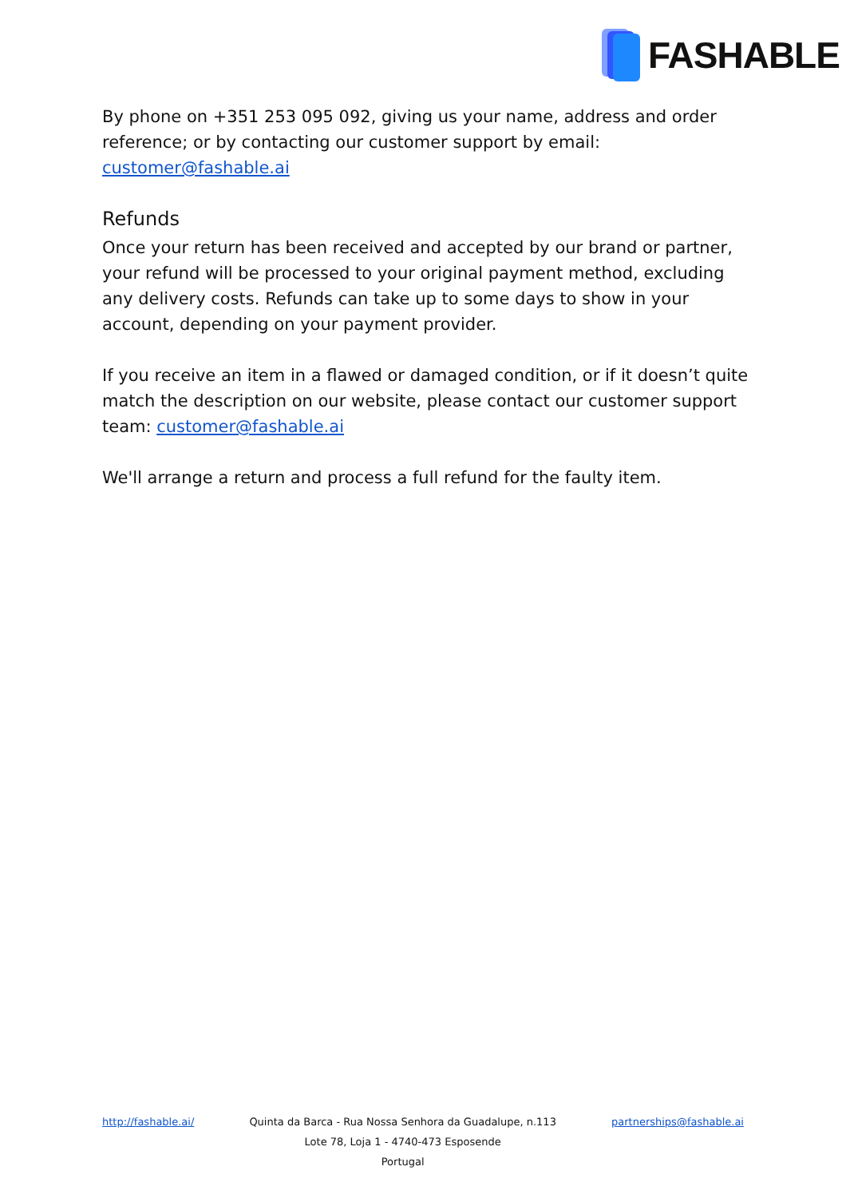FASHABLE
By phone on +351 253 095 092, giving us your name, address and order reference; or by contacting our customer support by email: customer@fashable.ai
Refunds
Once your return has been received and accepted by our brand or partner, your refund will be processed to your original payment method, excluding any delivery costs. Refunds can take up to some days to show in your account, depending on your payment provider.
If you receive an item in a flawed or damaged condition, or if it doesn’t quite match the description on our website, please contact our customer support team: customer@fashable.ai
We'll arrange a return and process a full refund for the faulty item.
http://fashable.ai/ Quinta da Barca - Rua Nossa Senhora da Guadalupe, n.113
Lote 78, Loja 1 - 4740-473 Esposende
Portugal
partnerships@fashable.ai